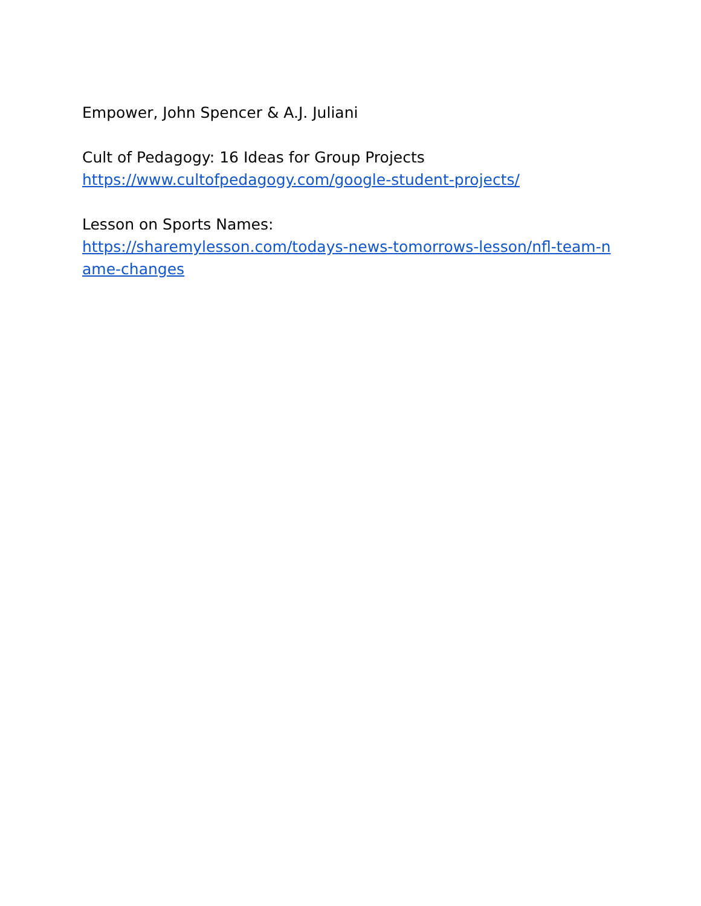Empower, John Spencer & A.J. Juliani
Cult of Pedagogy: 16 Ideas for Group Projects
https://www.cultofpedagogy.com/google-student-projects/
Lesson on Sports Names:
https://sharemylesson.com/todays-news-tomorrows-lesson/nfl-team-name-changes